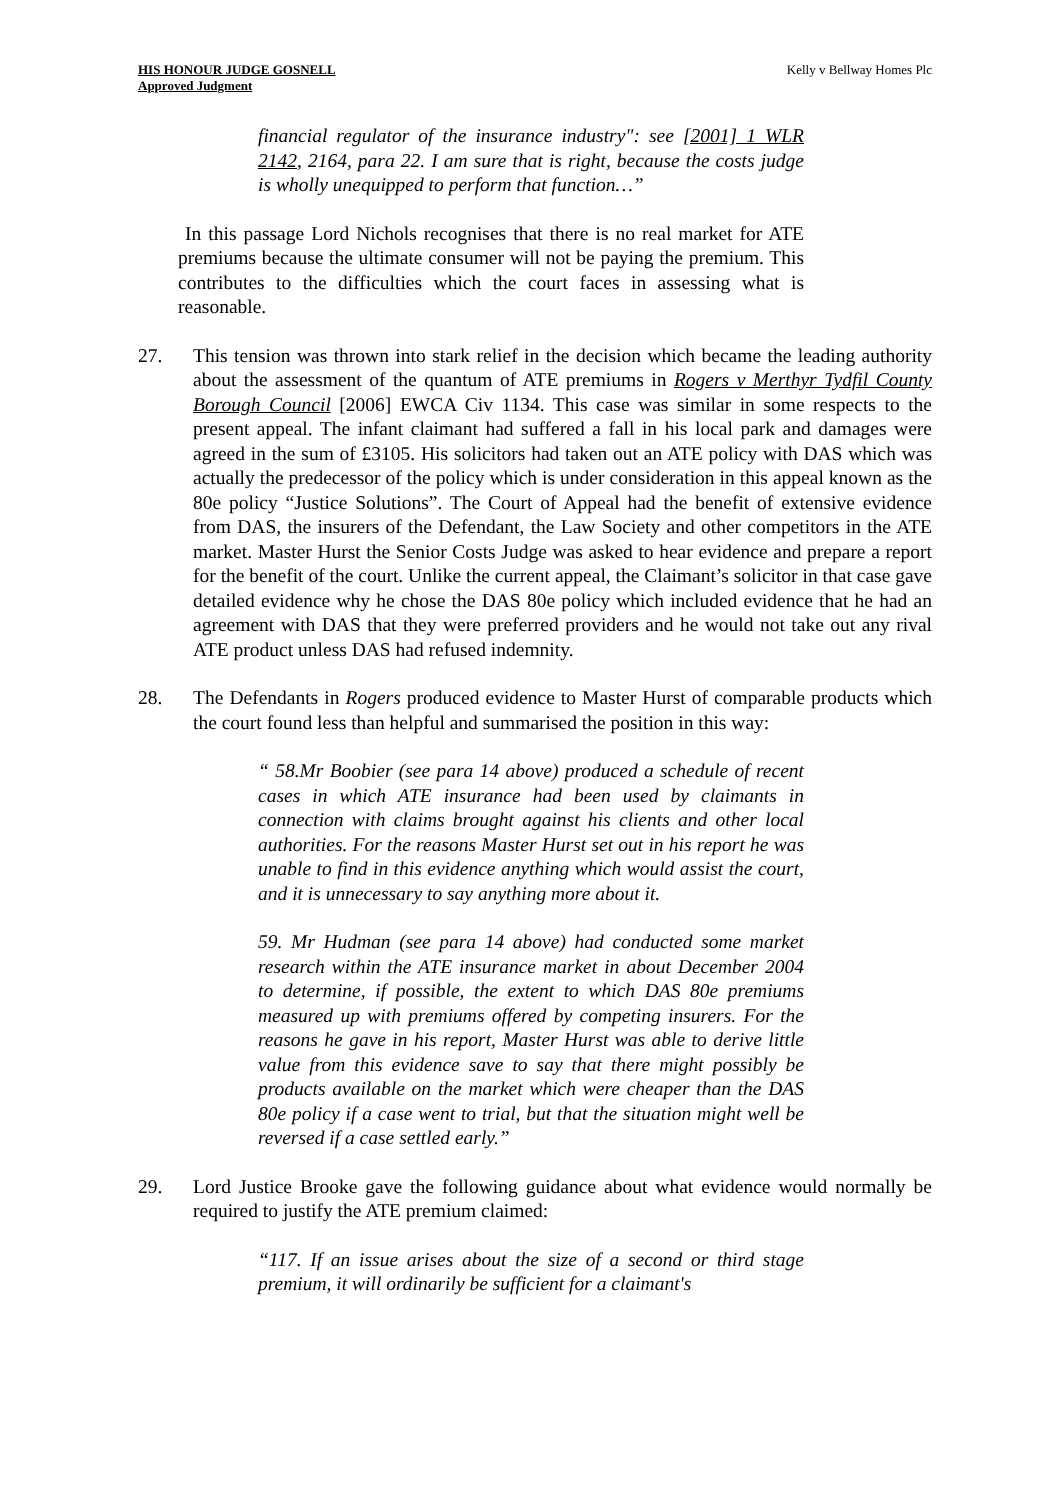HIS HONOUR JUDGE GOSNELL
Approved Judgment
Kelly v Bellway Homes Plc
financial regulator of the insurance industry": see [2001] 1 WLR 2142, 2164, para 22. I am sure that is right, because the costs judge is wholly unequipped to perform that function…”
In this passage Lord Nichols recognises that there is no real market for ATE premiums because the ultimate consumer will not be paying the premium. This contributes to the difficulties which the court faces in assessing what is reasonable.
27. This tension was thrown into stark relief in the decision which became the leading authority about the assessment of the quantum of ATE premiums in Rogers v Merthyr Tydfil County Borough Council [2006] EWCA Civ 1134. This case was similar in some respects to the present appeal. The infant claimant had suffered a fall in his local park and damages were agreed in the sum of £3105. His solicitors had taken out an ATE policy with DAS which was actually the predecessor of the policy which is under consideration in this appeal known as the 80e policy “Justice Solutions”. The Court of Appeal had the benefit of extensive evidence from DAS, the insurers of the Defendant, the Law Society and other competitors in the ATE market. Master Hurst the Senior Costs Judge was asked to hear evidence and prepare a report for the benefit of the court. Unlike the current appeal, the Claimant’s solicitor in that case gave detailed evidence why he chose the DAS 80e policy which included evidence that he had an agreement with DAS that they were preferred providers and he would not take out any rival ATE product unless DAS had refused indemnity.
28. The Defendants in Rogers produced evidence to Master Hurst of comparable products which the court found less than helpful and summarised the position in this way:
“ 58.Mr Boobier (see para 14 above) produced a schedule of recent cases in which ATE insurance had been used by claimants in connection with claims brought against his clients and other local authorities. For the reasons Master Hurst set out in his report he was unable to find in this evidence anything which would assist the court, and it is unnecessary to say anything more about it.
59. Mr Hudman (see para 14 above) had conducted some market research within the ATE insurance market in about December 2004 to determine, if possible, the extent to which DAS 80e premiums measured up with premiums offered by competing insurers. For the reasons he gave in his report, Master Hurst was able to derive little value from this evidence save to say that there might possibly be products available on the market which were cheaper than the DAS 80e policy if a case went to trial, but that the situation might well be reversed if a case settled early.”
29. Lord Justice Brooke gave the following guidance about what evidence would normally be required to justify the ATE premium claimed:
“117. If an issue arises about the size of a second or third stage premium, it will ordinarily be sufficient for a claimant's